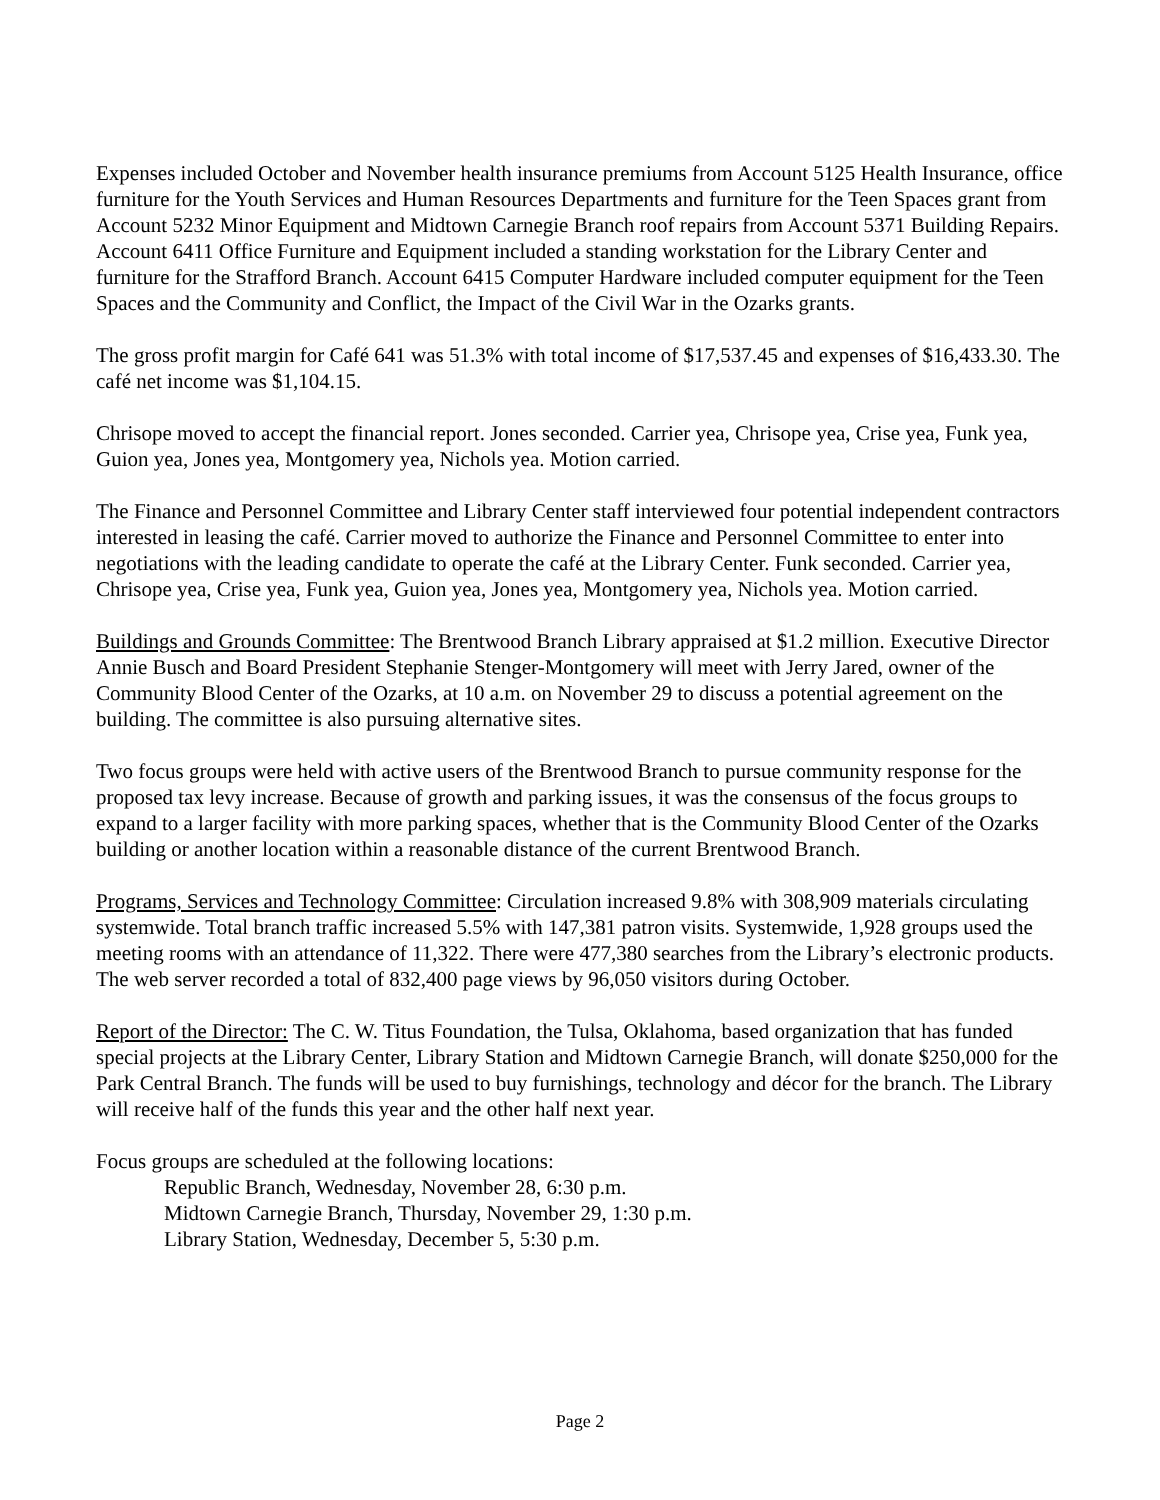Expenses included October and November health insurance premiums from Account 5125 Health Insurance, office furniture for the Youth Services and Human Resources Departments and furniture for the Teen Spaces grant from Account 5232 Minor Equipment and Midtown Carnegie Branch roof repairs from Account 5371 Building Repairs. Account 6411 Office Furniture and Equipment included a standing workstation for the Library Center and furniture for the Strafford Branch. Account 6415 Computer Hardware included computer equipment for the Teen Spaces and the Community and Conflict, the Impact of the Civil War in the Ozarks grants.
The gross profit margin for Café 641 was 51.3% with total income of $17,537.45 and expenses of $16,433.30. The café net income was $1,104.15.
Chrisope moved to accept the financial report. Jones seconded. Carrier yea, Chrisope yea, Crise yea, Funk yea, Guion yea, Jones yea, Montgomery yea, Nichols yea. Motion carried.
The Finance and Personnel Committee and Library Center staff interviewed four potential independent contractors interested in leasing the café. Carrier moved to authorize the Finance and Personnel Committee to enter into negotiations with the leading candidate to operate the café at the Library Center. Funk seconded. Carrier yea, Chrisope yea, Crise yea, Funk yea, Guion yea, Jones yea, Montgomery yea, Nichols yea. Motion carried.
Buildings and Grounds Committee: The Brentwood Branch Library appraised at $1.2 million. Executive Director Annie Busch and Board President Stephanie Stenger-Montgomery will meet with Jerry Jared, owner of the Community Blood Center of the Ozarks, at 10 a.m. on November 29 to discuss a potential agreement on the building. The committee is also pursuing alternative sites.
Two focus groups were held with active users of the Brentwood Branch to pursue community response for the proposed tax levy increase. Because of growth and parking issues, it was the consensus of the focus groups to expand to a larger facility with more parking spaces, whether that is the Community Blood Center of the Ozarks building or another location within a reasonable distance of the current Brentwood Branch.
Programs, Services and Technology Committee: Circulation increased 9.8% with 308,909 materials circulating systemwide. Total branch traffic increased 5.5% with 147,381 patron visits. Systemwide, 1,928 groups used the meeting rooms with an attendance of 11,322. There were 477,380 searches from the Library’s electronic products. The web server recorded a total of 832,400 page views by 96,050 visitors during October.
Report of the Director: The C. W. Titus Foundation, the Tulsa, Oklahoma, based organization that has funded special projects at the Library Center, Library Station and Midtown Carnegie Branch, will donate $250,000 for the Park Central Branch. The funds will be used to buy furnishings, technology and décor for the branch. The Library will receive half of the funds this year and the other half next year.
Focus groups are scheduled at the following locations:
Republic Branch, Wednesday, November 28, 6:30 p.m.
Midtown Carnegie Branch, Thursday, November 29, 1:30 p.m.
Library Station, Wednesday, December 5, 5:30 p.m.
Page 2